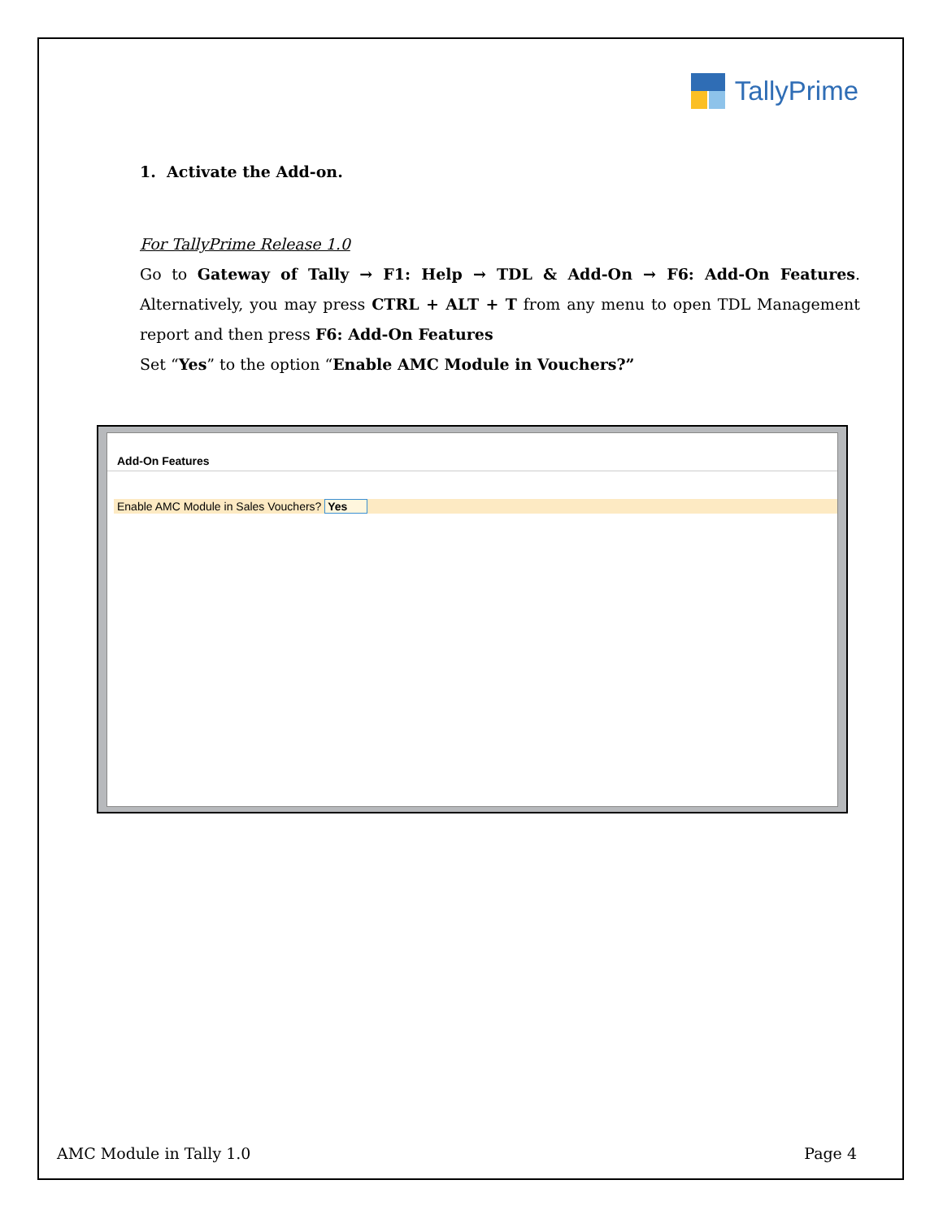TallyPrime
1. Activate the Add-on.
For TallyPrime Release 1.0
Go to Gateway of Tally → F1: Help → TDL & Add-On → F6: Add-On Features. Alternatively, you may press CTRL + ALT + T from any menu to open TDL Management report and then press F6: Add-On Features
Set “Yes” to the option “Enable AMC Module in Vouchers?”
Add-On Features
Enable AMC Module in Sales Vouchers? Yes
AMC Module in Tally 1.0 Page 4